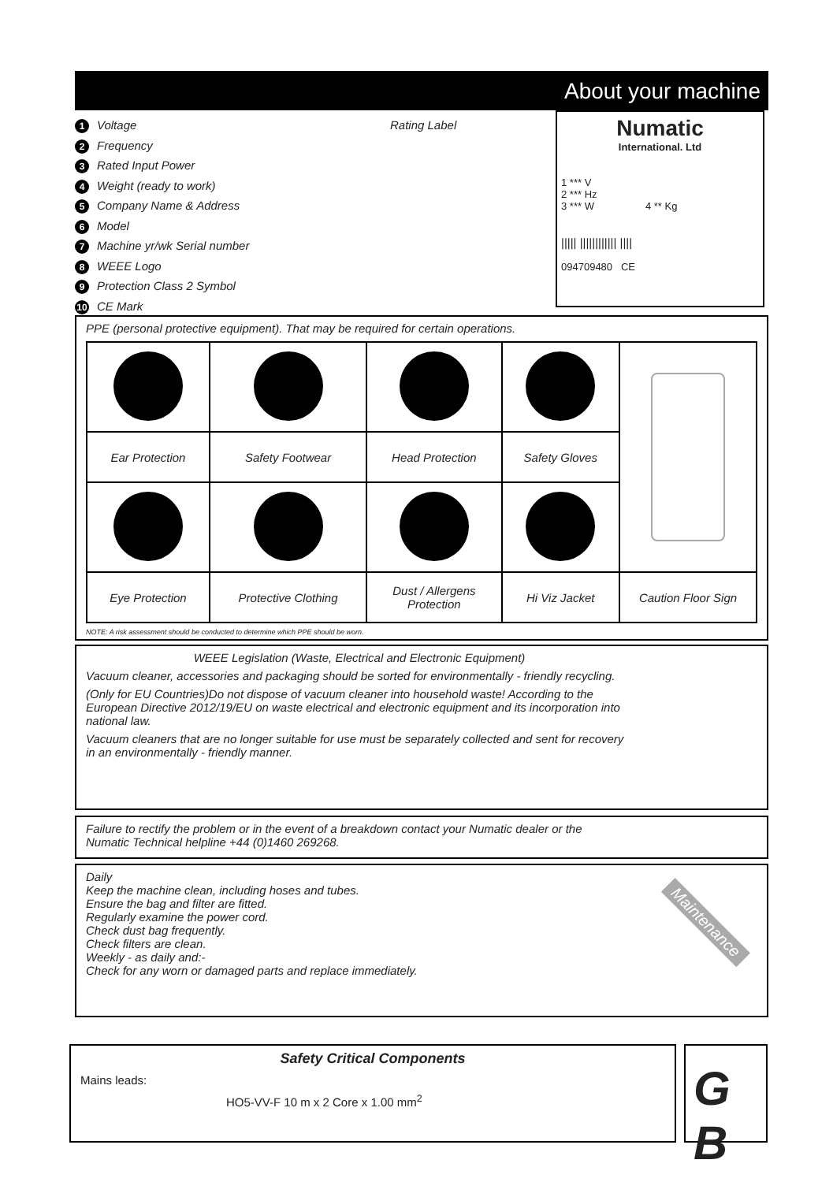About your machine
Rating Label
1 Voltage
2 Frequency
3 Rated Input Power
4 Weight (ready to work)
5 Company Name & Address
6 Model
7 Machine yr/wk Serial number
8 WEEE Logo
9 Protection Class 2 Symbol
10 CE Mark
Numatic
International. Ltd
1 *** V
2 *** Hz
3 *** W 4 ** Kg
||||| |||||||||||| ||||
094709480 CE
PPE (personal protective equipment). That may be required for certain operations.
| Ear Protection | Safety Footwear | Head Protection | Safety Gloves | |
| Eye Protection | Protective Clothing | Dust / Allergens Protection | Hi Viz Jacket | Caution Floor Sign |
NOTE: A risk assessment should be conducted to determine which PPE should be worn.
WEEE Legislation (Waste, Electrical and Electronic Equipment)
Vacuum cleaner, accessories and packaging should be sorted for environmentally - friendly recycling.
(Only for EU Countries)Do not dispose of vacuum cleaner into household waste! According to the European Directive 2012/19/EU on waste electrical and electronic equipment and its incorporation into national law.
Vacuum cleaners that are no longer suitable for use must be separately collected and sent for recovery in an environmentally - friendly manner.
Failure to rectify the problem or in the event of a breakdown contact your Numatic dealer or the
Numatic Technical helpline +44 (0)1460 269268.
Daily
Keep the machine clean, including hoses and tubes.
Ensure the bag and filter are fitted.
Regularly examine the power cord.
Check dust bag frequently.
Check filters are clean.
Weekly - as daily and:-
Check for any worn or damaged parts and replace immediately.
Maintenance
Safety Critical Components
Mains leads:
HO5-VV-F 10 m x 2 Core x 1.00 mm<sup>2</sup>
G B